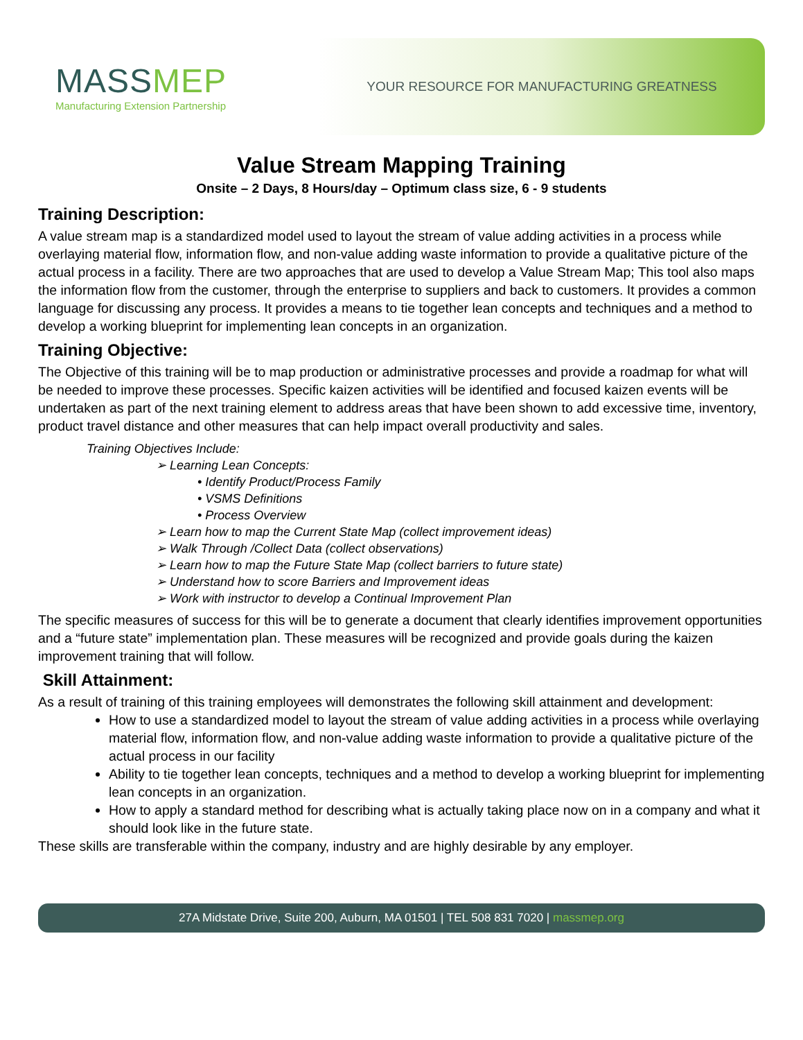MASSMEP
Manufacturing Extension Partnership
YOUR RESOURCE FOR MANUFACTURING GREATNESS
Value Stream Mapping Training
Onsite – 2 Days, 8 Hours/day – Optimum class size, 6 - 9 students
Training Description:
A value stream map is a standardized model used to layout the stream of value adding activities in a process while overlaying material flow, information flow, and non-value adding waste information to provide a qualitative picture of the actual process in a facility. There are two approaches that are used to develop a Value Stream Map; This tool also maps the information flow from the customer, through the enterprise to suppliers and back to customers. It provides a common language for discussing any process. It provides a means to tie together lean concepts and techniques and a method to develop a working blueprint for implementing lean concepts in an organization.
Training Objective:
The Objective of this training will be to map production or administrative processes and provide a roadmap for what will be needed to improve these processes. Specific kaizen activities will be identified and focused kaizen events will be undertaken as part of the next training element to address areas that have been shown to add excessive time, inventory, product travel distance and other measures that can help impact overall productivity and sales.
Training Objectives Include:
➢ Learning Lean Concepts:
• Identify Product/Process Family
• VSMS Definitions
• Process Overview
➢ Learn how to map the Current State Map (collect improvement ideas)
➢ Walk Through /Collect Data (collect observations)
➢ Learn how to map the Future State Map (collect barriers to future state)
➢ Understand how to score Barriers and Improvement ideas
➢ Work with instructor to develop a Continual Improvement Plan
The specific measures of success for this will be to generate a document that clearly identifies improvement opportunities and a “future state” implementation plan. These measures will be recognized and provide goals during the kaizen improvement training that will follow.
Skill Attainment:
As a result of training of this training employees will demonstrates the following skill attainment and development:
How to use a standardized model to layout the stream of value adding activities in a process while overlaying material flow, information flow, and non-value adding waste information to provide a qualitative picture of the actual process in our facility
Ability to tie together lean concepts, techniques and a method to develop a working blueprint for implementing lean concepts in an organization.
How to apply a standard method for describing what is actually taking place now on in a company and what it should look like in the future state.
These skills are transferable within the company, industry and are highly desirable by any employer.
27A Midstate Drive, Suite 200, Auburn, MA 01501 | TEL 508 831 7020 | massmep.org